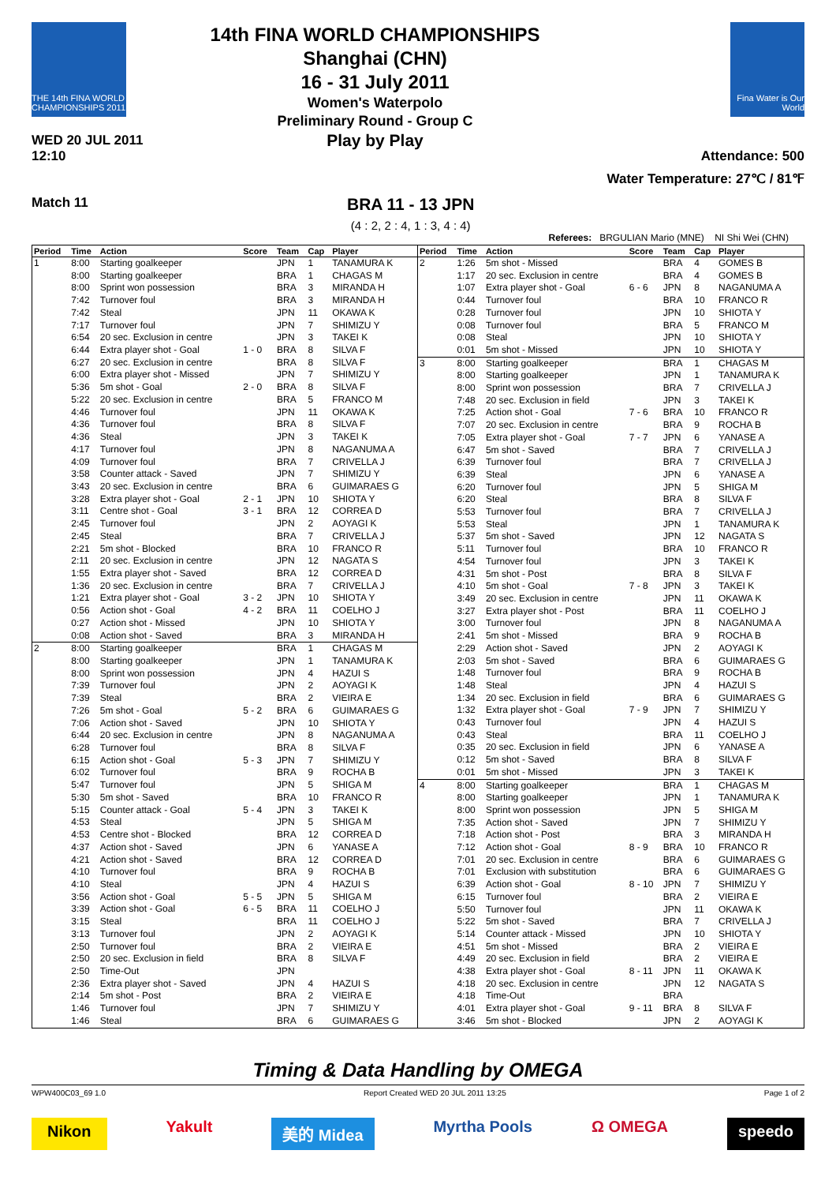THE 14th FINA WORLD CHAMPIONSHIPS 2011
WED 20 JUL 2011
12:10
14th FINA WORLD CHAMPIONSHIPS
Shanghai (CHN)
16 - 31 July 2011
Women's Waterpolo
Preliminary Round - Group C
Play by Play
Fina Water is Our World
Attendance: 500
Water Temperature: 27℃ / 81℉
Match 11
BRA 11 - 13 JPN
(4 : 2, 2 : 4, 1 : 3, 4 : 4)
Referees: BRGULIAN Mario (MNE) NI Shi Wei (CHN)
| Period | Time | Action | Score | Team | Cap | Player |
| --- | --- | --- | --- | --- | --- | --- |
| 1 | 8:00 | Starting goalkeeper | | JPN | 1 | TANAMURA K |
| | 8:00 | Starting goalkeeper | | BRA | 1 | CHAGAS M |
| | 8:00 | Sprint won possession | | BRA | 3 | MIRANDA H |
| | 7:42 | Turnover foul | | BRA | 3 | MIRANDA H |
| | 7:42 | Steal | | JPN | 11 | OKAWA K |
| | 7:17 | Turnover foul | | JPN | 7 | SHIMIZU Y |
| | 6:54 | 20 sec. Exclusion in centre | | JPN | 3 | TAKEI K |
| | 6:44 | Extra player shot - Goal | 1 - 0 | BRA | 8 | SILVA F |
| | 6:27 | 20 sec. Exclusion in centre | | BRA | 8 | SILVA F |
| | 6:00 | Extra player shot - Missed | | JPN | 7 | SHIMIZU Y |
| | 5:36 | 5m shot - Goal | 2 - 0 | BRA | 8 | SILVA F |
| | 5:22 | 20 sec. Exclusion in centre | | BRA | 5 | FRANCO M |
| | 4:46 | Turnover foul | | JPN | 11 | OKAWA K |
| | 4:36 | Turnover foul | | BRA | 8 | SILVA F |
| | 4:36 | Steal | | JPN | 3 | TAKEI K |
| | 4:17 | Turnover foul | | JPN | 8 | NAGANUMA A |
| | 4:09 | Turnover foul | | BRA | 7 | CRIVELLA J |
| | 3:58 | Counter attack - Saved | | JPN | 7 | SHIMIZU Y |
| | 3:43 | 20 sec. Exclusion in centre | | BRA | 6 | GUIMARAES G |
| | 3:28 | Extra player shot - Goal | 2 - 1 | JPN | 10 | SHIOTA Y |
| | 3:11 | Centre shot - Goal | 3 - 1 | BRA | 12 | CORREA D |
| | 2:45 | Turnover foul | | JPN | 2 | AOYAGI K |
| | 2:45 | Steal | | BRA | 7 | CRIVELLA J |
| | 2:21 | 5m shot - Blocked | | BRA | 10 | FRANCO R |
| | 2:11 | 20 sec. Exclusion in centre | | JPN | 12 | NAGATA S |
| | 1:55 | Extra player shot - Saved | | BRA | 12 | CORREA D |
| | 1:36 | 20 sec. Exclusion in centre | | BRA | 7 | CRIVELLA J |
| | 1:21 | Extra player shot - Goal | 3 - 2 | JPN | 10 | SHIOTA Y |
| | 0:56 | Action shot - Goal | 4 - 2 | BRA | 11 | COELHO J |
| | 0:27 | Action shot - Missed | | JPN | 10 | SHIOTA Y |
| | 0:08 | Action shot - Saved | | BRA | 3 | MIRANDA H |
| 2 | 8:00 | Starting goalkeeper | | BRA | 1 | CHAGAS M |
| | 8:00 | Starting goalkeeper | | JPN | 1 | TANAMURA K |
| | 8:00 | Sprint won possession | | JPN | 4 | HAZUI S |
| | 7:39 | Turnover foul | | JPN | 2 | AOYAGI K |
| | 7:39 | Steal | | BRA | 2 | VIEIRA E |
| | 7:26 | 5m shot - Goal | 5 - 2 | BRA | 6 | GUIMARAES G |
| | 7:06 | Action shot - Saved | | JPN | 10 | SHIOTA Y |
| | 6:44 | 20 sec. Exclusion in centre | | JPN | 8 | NAGANUMA A |
| | 6:28 | Turnover foul | | BRA | 8 | SILVA F |
| | 6:15 | Action shot - Goal | 5 - 3 | JPN | 7 | SHIMIZU Y |
| | 6:02 | Turnover foul | | BRA | 9 | ROCHA B |
| | 5:47 | Turnover foul | | JPN | 5 | SHIGA M |
| | 5:30 | 5m shot - Saved | | BRA | 10 | FRANCO R |
| | 5:15 | Counter attack - Goal | 5 - 4 | JPN | 3 | TAKEI K |
| | 4:53 | Steal | | JPN | 5 | SHIGA M |
| | 4:53 | Centre shot - Blocked | | BRA | 12 | CORREA D |
| | 4:37 | Action shot - Saved | | JPN | 6 | YANASE A |
| | 4:21 | Action shot - Saved | | BRA | 12 | CORREA D |
| | 4:10 | Turnover foul | | BRA | 9 | ROCHA B |
| | 4:10 | Steal | | JPN | 4 | HAZUI S |
| | 3:56 | Action shot - Goal | 5 - 5 | JPN | 5 | SHIGA M |
| | 3:39 | Action shot - Goal | 6 - 5 | BRA | 11 | COELHO J |
| | 3:15 | Steal | | BRA | 11 | COELHO J |
| | 3:13 | Turnover foul | | JPN | 2 | AOYAGI K |
| | 2:50 | Turnover foul | | BRA | 2 | VIEIRA E |
| | 2:50 | 20 sec. Exclusion in field | | BRA | 8 | SILVA F |
| | 2:50 | Time-Out | | JPN | | |
| | 2:36 | Extra player shot - Saved | | JPN | 4 | HAZUI S |
| | 2:14 | 5m shot - Post | | BRA | 2 | VIEIRA E |
| | 1:46 | Turnover foul | | JPN | 7 | SHIMIZU Y |
| | 1:46 | Steal | | BRA | 6 | GUIMARAES G |
| Period | Time | Action | Score | Team | Cap | Player |
| --- | --- | --- | --- | --- | --- | --- |
| 2 | 1:26 | 5m shot - Missed | | BRA | 4 | GOMES B |
| | 1:17 | 20 sec. Exclusion in centre | | BRA | 4 | GOMES B |
| | 1:07 | Extra player shot - Goal | 6 - 6 | JPN | 8 | NAGANUMA A |
| | 0:44 | Turnover foul | | BRA | 10 | FRANCO R |
| | 0:28 | Turnover foul | | JPN | 10 | SHIOTA Y |
| | 0:08 | Turnover foul | | BRA | 5 | FRANCO M |
| | 0:08 | Steal | | JPN | 10 | SHIOTA Y |
| | 0:01 | 5m shot - Missed | | JPN | 10 | SHIOTA Y |
| 3 | 8:00 | Starting goalkeeper | | BRA | 1 | CHAGAS M |
| | 8:00 | Starting goalkeeper | | JPN | 1 | TANAMURA K |
| | 8:00 | Sprint won possession | | BRA | 7 | CRIVELLA J |
| | 7:48 | 20 sec. Exclusion in field | | JPN | 3 | TAKEI K |
| | 7:25 | Action shot - Goal | 7 - 6 | BRA | 10 | FRANCO R |
| | 7:07 | 20 sec. Exclusion in centre | | BRA | 9 | ROCHA B |
| | 7:05 | Extra player shot - Goal | 7 - 7 | JPN | 6 | YANASE A |
| | 6:47 | 5m shot - Saved | | BRA | 7 | CRIVELLA J |
| | 6:39 | Turnover foul | | BRA | 7 | CRIVELLA J |
| | 6:39 | Steal | | JPN | 6 | YANASE A |
| | 6:20 | Turnover foul | | JPN | 5 | SHIGA M |
| | 6:20 | Steal | | BRA | 8 | SILVA F |
| | 5:53 | Turnover foul | | BRA | 7 | CRIVELLA J |
| | 5:53 | Steal | | JPN | 1 | TANAMURA K |
| | 5:37 | 5m shot - Saved | | JPN | 12 | NAGATA S |
| | 5:11 | Turnover foul | | BRA | 10 | FRANCO R |
| | 4:54 | Turnover foul | | JPN | 3 | TAKEI K |
| | 4:31 | 5m shot - Post | | BRA | 8 | SILVA F |
| | 4:10 | 5m shot - Goal | 7 - 8 | JPN | 3 | TAKEI K |
| | 3:49 | 20 sec. Exclusion in centre | | JPN | 11 | OKAWA K |
| | 3:27 | Extra player shot - Post | | BRA | 11 | COELHO J |
| | 3:00 | Turnover foul | | JPN | 8 | NAGANUMA A |
| | 2:41 | 5m shot - Missed | | BRA | 9 | ROCHA B |
| | 2:29 | Action shot - Saved | | JPN | 2 | AOYAGI K |
| | 2:03 | 5m shot - Saved | | BRA | 6 | GUIMARAES G |
| | 1:48 | Turnover foul | | BRA | 9 | ROCHA B |
| | 1:48 | Steal | | JPN | 4 | HAZUI S |
| | 1:34 | 20 sec. Exclusion in field | | BRA | 6 | GUIMARAES G |
| | 1:32 | Extra player shot - Goal | 7 - 9 | JPN | 7 | SHIMIZU Y |
| | 0:43 | Turnover foul | | JPN | 4 | HAZUI S |
| | 0:43 | Steal | | BRA | 11 | COELHO J |
| | 0:35 | 20 sec. Exclusion in field | | JPN | 6 | YANASE A |
| | 0:12 | 5m shot - Saved | | BRA | 8 | SILVA F |
| | 0:01 | 5m shot - Missed | | JPN | 3 | TAKEI K |
| 4 | 8:00 | Starting goalkeeper | | BRA | 1 | CHAGAS M |
| | 8:00 | Starting goalkeeper | | JPN | 1 | TANAMURA K |
| | 8:00 | Sprint won possession | | JPN | 5 | SHIGA M |
| | 7:35 | Action shot - Saved | | JPN | 7 | SHIMIZU Y |
| | 7:18 | Action shot - Post | | BRA | 3 | MIRANDA H |
| | 7:12 | Action shot - Goal | 8 - 9 | BRA | 10 | FRANCO R |
| | 7:01 | 20 sec. Exclusion in centre | | BRA | 6 | GUIMARAES G |
| | 7:01 | Exclusion with substitution | | BRA | 6 | GUIMARAES G |
| | 6:39 | Action shot - Goal | 8 - 10 | JPN | 7 | SHIMIZU Y |
| | 6:15 | Turnover foul | | BRA | 2 | VIEIRA E |
| | 5:50 | Turnover foul | | JPN | 11 | OKAWA K |
| | 5:22 | 5m shot - Saved | | BRA | 7 | CRIVELLA J |
| | 5:14 | Counter attack - Missed | | JPN | 10 | SHIOTA Y |
| | 4:51 | 5m shot - Missed | | BRA | 2 | VIEIRA E |
| | 4:49 | 20 sec. Exclusion in field | | BRA | 2 | VIEIRA E |
| | 4:38 | Extra player shot - Goal | 8 - 11 | JPN | 11 | OKAWA K |
| | 4:18 | 20 sec. Exclusion in centre | | JPN | 12 | NAGATA S |
| | 4:18 | Time-Out | | BRA | | |
| | 4:01 | Extra player shot - Goal | 9 - 11 | BRA | 8 | SILVA F |
| | 3:46 | 5m shot - Blocked | | JPN | 2 | AOYAGI K |
Timing & Data Handling by OMEGA
WPW400C03_69 1.0 Report Created WED 20 JUL 2011 13:25 Page 1 of 2
Nikon Yakult 美的 Midea Myrtha Pools Ω OMEGA speedo